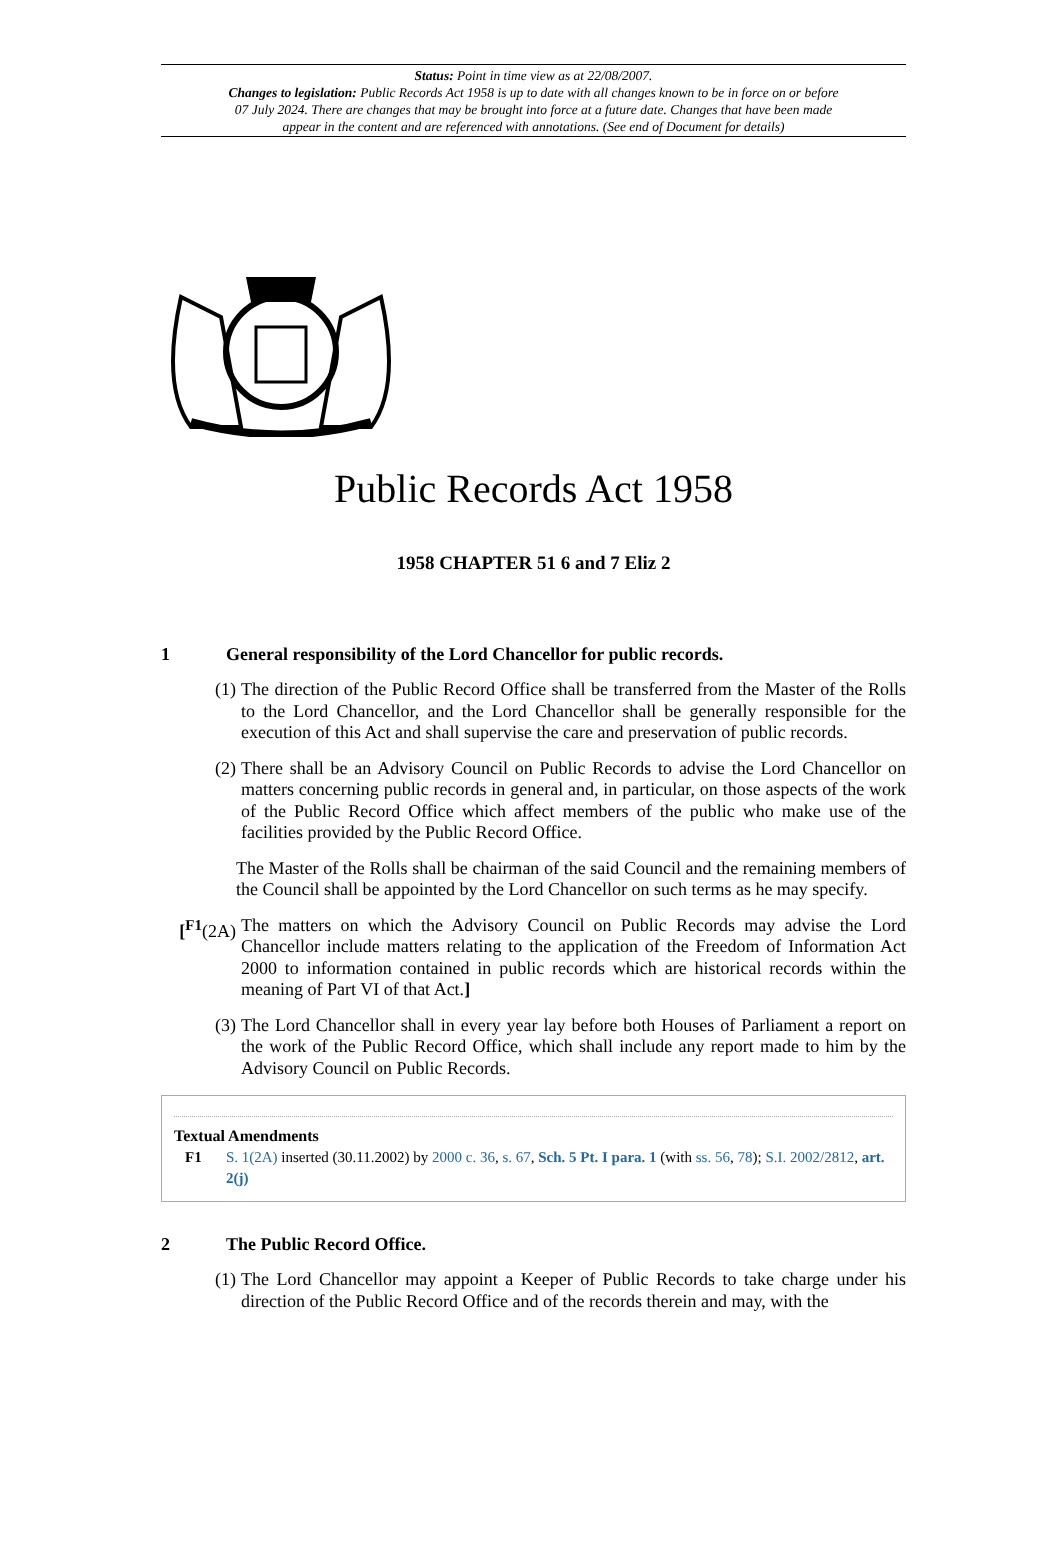Status: Point in time view as at 22/08/2007.
Changes to legislation: Public Records Act 1958 is up to date with all changes known to be in force on or before 07 July 2024. There are changes that may be brought into force at a future date. Changes that have been made appear in the content and are referenced with annotations. (See end of Document for details)
Public Records Act 1958
1958 CHAPTER 51 6 and 7 Eliz 2
1 General responsibility of the Lord Chancellor for public records.
(1) The direction of the Public Record Office shall be transferred from the Master of the Rolls to the Lord Chancellor, and the Lord Chancellor shall be generally responsible for the execution of this Act and shall supervise the care and preservation of public records.
(2) There shall be an Advisory Council on Public Records to advise the Lord Chancellor on matters concerning public records in general and, in particular, on those aspects of the work of the Public Record Office which affect members of the public who make use of the facilities provided by the Public Record Office.
The Master of the Rolls shall be chairman of the said Council and the remaining members of the Council shall be appointed by the Lord Chancellor on such terms as he may specify.
[<sup>F1</sup>(2A) The matters on which the Advisory Council on Public Records may advise the Lord Chancellor include matters relating to the application of the Freedom of Information Act 2000 to information contained in public records which are historical records within the meaning of Part VI of that Act.]
(3) The Lord Chancellor shall in every year lay before both Houses of Parliament a report on the work of the Public Record Office, which shall include any report made to him by the Advisory Council on Public Records.
Textual Amendments
F1 S. 1(2A) inserted (30.11.2002) by 2000 c. 36, s. 67, Sch. 5 Pt. I para. 1 (with ss. 56, 78); S.I. 2002/2812, art. 2(j)
2 The Public Record Office.
(1) The Lord Chancellor may appoint a Keeper of Public Records to take charge under his direction of the Public Record Office and of the records therein and may, with the